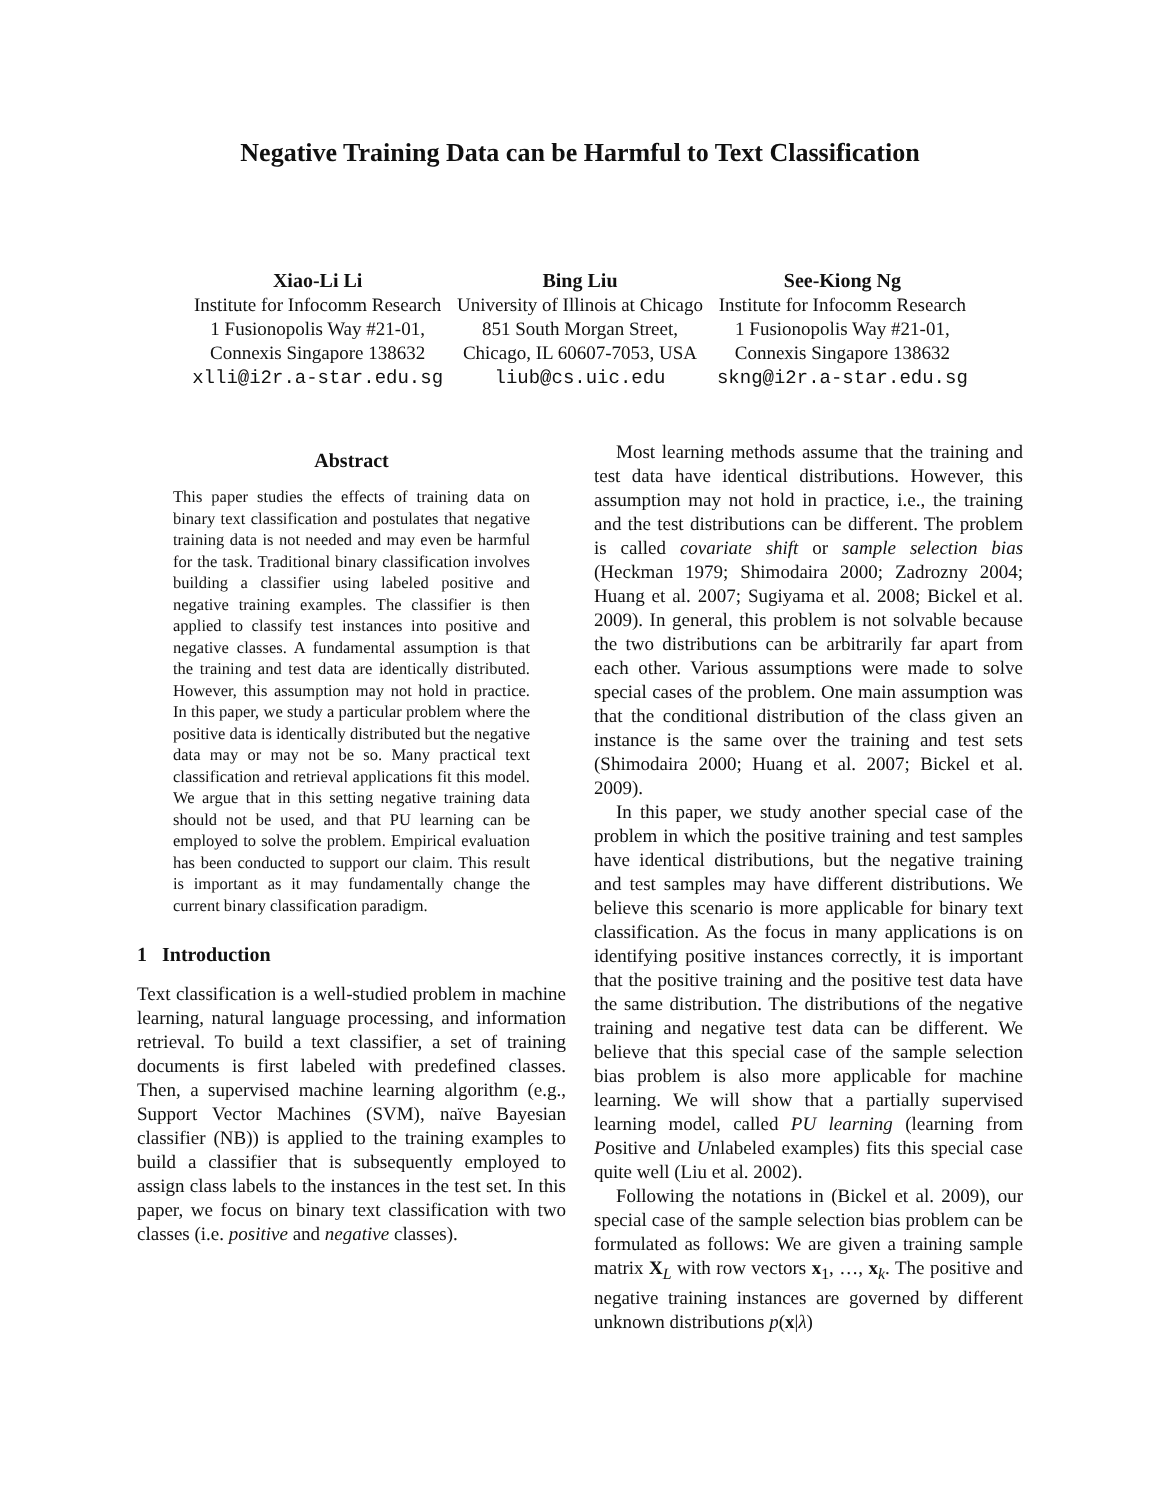Negative Training Data can be Harmful to Text Classification
Xiao-Li Li
Institute for Infocomm Research
1 Fusionopolis Way #21-01,
Connexis Singapore 138632
xlli@i2r.a-star.edu.sg
Bing Liu
University of Illinois at Chicago
851 South Morgan Street,
Chicago, IL 60607-7053, USA
liub@cs.uic.edu
See-Kiong Ng
Institute for Infocomm Research
1 Fusionopolis Way #21-01,
Connexis Singapore 138632
skng@i2r.a-star.edu.sg
Abstract
This paper studies the effects of training data on binary text classification and postulates that negative training data is not needed and may even be harmful for the task. Traditional binary classification involves building a classifier using labeled positive and negative training examples. The classifier is then applied to classify test instances into positive and negative classes. A fundamental assumption is that the training and test data are identically distributed. However, this assumption may not hold in practice. In this paper, we study a particular problem where the positive data is identically distributed but the negative data may or may not be so. Many practical text classification and retrieval applications fit this model. We argue that in this setting negative training data should not be used, and that PU learning can be employed to solve the problem. Empirical evaluation has been conducted to support our claim. This result is important as it may fundamentally change the current binary classification paradigm.
1 Introduction
Text classification is a well-studied problem in machine learning, natural language processing, and information retrieval. To build a text classifier, a set of training documents is first labeled with predefined classes. Then, a supervised machine learning algorithm (e.g., Support Vector Machines (SVM), naïve Bayesian classifier (NB)) is applied to the training examples to build a classifier that is subsequently employed to assign class labels to the instances in the test set. In this paper, we focus on binary text classification with two classes (i.e. positive and negative classes).
Most learning methods assume that the training and test data have identical distributions. However, this assumption may not hold in practice, i.e., the training and the test distributions can be different. The problem is called covariate shift or sample selection bias (Heckman 1979; Shimodaira 2000; Zadrozny 2004; Huang et al. 2007; Sugiyama et al. 2008; Bickel et al. 2009). In general, this problem is not solvable because the two distributions can be arbitrarily far apart from each other. Various assumptions were made to solve special cases of the problem. One main assumption was that the conditional distribution of the class given an instance is the same over the training and test sets (Shimodaira 2000; Huang et al. 2007; Bickel et al. 2009).
In this paper, we study another special case of the problem in which the positive training and test samples have identical distributions, but the negative training and test samples may have different distributions. We believe this scenario is more applicable for binary text classification. As the focus in many applications is on identifying positive instances correctly, it is important that the positive training and the positive test data have the same distribution. The distributions of the negative training and negative test data can be different. We believe that this special case of the sample selection bias problem is also more applicable for machine learning. We will show that a partially supervised learning model, called PU learning (learning from Positive and Unlabeled examples) fits this special case quite well (Liu et al. 2002).
Following the notations in (Bickel et al. 2009), our special case of the sample selection bias problem can be formulated as follows: We are given a training sample matrix X<sub>L</sub> with row vectors x<sub>1</sub>, …, x<sub>k</sub>. The positive and negative training instances are governed by different unknown distributions p(x|λ)